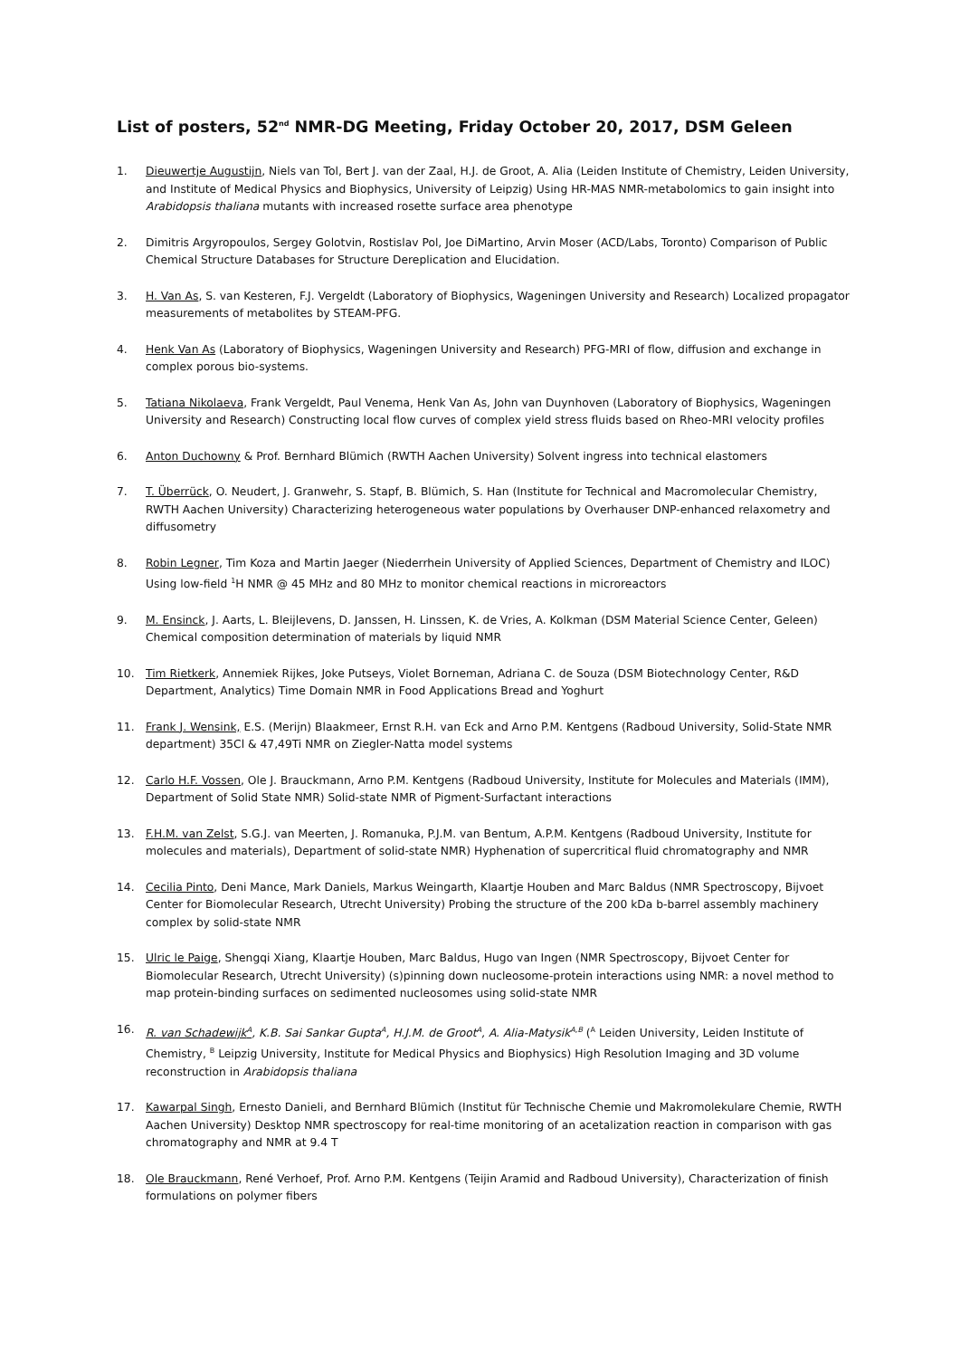List of posters, 52<sup>nd</sup> NMR-DG Meeting, Friday October 20, 2017, DSM Geleen
1. Dieuwertje Augustijn, Niels van Tol, Bert J. van der Zaal, H.J. de Groot, A. Alia (Leiden Institute of Chemistry, Leiden University, and Institute of Medical Physics and Biophysics, University of Leipzig) Using HR-MAS NMR-metabolomics to gain insight into Arabidopsis thaliana mutants with increased rosette surface area phenotype
2. Dimitris Argyropoulos, Sergey Golotvin, Rostislav Pol, Joe DiMartino, Arvin Moser (ACD/Labs, Toronto) Comparison of Public Chemical Structure Databases for Structure Dereplication and Elucidation.
3. H. Van As, S. van Kesteren, F.J. Vergeldt (Laboratory of Biophysics, Wageningen University and Research) Localized propagator measurements of metabolites by STEAM-PFG.
4. Henk Van As (Laboratory of Biophysics, Wageningen University and Research) PFG-MRI of flow, diffusion and exchange in complex porous bio-systems.
5. Tatiana Nikolaeva, Frank Vergeldt, Paul Venema, Henk Van As, John van Duynhoven (Laboratory of Biophysics, Wageningen University and Research) Constructing local flow curves of complex yield stress fluids based on Rheo-MRI velocity profiles
6. Anton Duchowny & Prof. Bernhard Blümich (RWTH Aachen University) Solvent ingress into technical elastomers
7. T. Überrück, O. Neudert, J. Granwehr, S. Stapf, B. Blümich, S. Han (Institute for Technical and Macromolecular Chemistry, RWTH Aachen University) Characterizing heterogeneous water populations by Overhauser DNP-enhanced relaxometry and diffusometry
8. Robin Legner, Tim Koza and Martin Jaeger (Niederrhein University of Applied Sciences, Department of Chemistry and ILOC) Using low-field <sup>1</sup>H NMR @ 45 MHz and 80 MHz to monitor chemical reactions in microreactors
9. M. Ensinck, J. Aarts, L. Bleijlevens, D. Janssen, H. Linssen, K. de Vries, A. Kolkman (DSM Material Science Center, Geleen) Chemical composition determination of materials by liquid NMR
10. Tim Rietkerk, Annemiek Rijkes, Joke Putseys, Violet Borneman, Adriana C. de Souza (DSM Biotechnology Center, R&D Department, Analytics) Time Domain NMR in Food Applications Bread and Yoghurt
11. Frank J. Wensink, E.S. (Merijn) Blaakmeer, Ernst R.H. van Eck and Arno P.M. Kentgens (Radboud University, Solid-State NMR department) 35Cl & 47,49Ti NMR on Ziegler-Natta model systems
12. Carlo H.F. Vossen, Ole J. Brauckmann, Arno P.M. Kentgens (Radboud University, Institute for Molecules and Materials (IMM), Department of Solid State NMR) Solid-state NMR of Pigment-Surfactant interactions
13. F.H.M. van Zelst, S.G.J. van Meerten, J. Romanuka, P.J.M. van Bentum, A.P.M. Kentgens (Radboud University, Institute for molecules and materials), Department of solid-state NMR) Hyphenation of supercritical fluid chromatography and NMR
14. Cecilia Pinto, Deni Mance, Mark Daniels, Markus Weingarth, Klaartje Houben and Marc Baldus (NMR Spectroscopy, Bijvoet Center for Biomolecular Research, Utrecht University) Probing the structure of the 200 kDa b-barrel assembly machinery complex by solid-state NMR
15. Ulric le Paige, Shengqi Xiang, Klaartje Houben, Marc Baldus, Hugo van Ingen (NMR Spectroscopy, Bijvoet Center for Biomolecular Research, Utrecht University) (s)pinning down nucleosome-protein interactions using NMR: a novel method to map protein-binding surfaces on sedimented nucleosomes using solid-state NMR
16. R. van Schadewijk<sup>A</sup>, K.B. Sai Sankar Gupta<sup>A</sup>, H.J.M. de Groot<sup>A</sup>, A. Alia-Matysik<sup>A,B</sup> (<sup>A</sup> Leiden University, Leiden Institute of Chemistry, <sup>B</sup> Leipzig University, Institute for Medical Physics and Biophysics) High Resolution Imaging and 3D volume reconstruction in Arabidopsis thaliana
17. Kawarpal Singh, Ernesto Danieli, and Bernhard Blümich (Institut für Technische Chemie und Makromolekulare Chemie, RWTH Aachen University) Desktop NMR spectroscopy for real-time monitoring of an acetalization reaction in comparison with gas chromatography and NMR at 9.4 T
18. Ole Brauckmann, René Verhoef, Prof. Arno P.M. Kentgens (Teijin Aramid and Radboud University), Characterization of finish formulations on polymer fibers